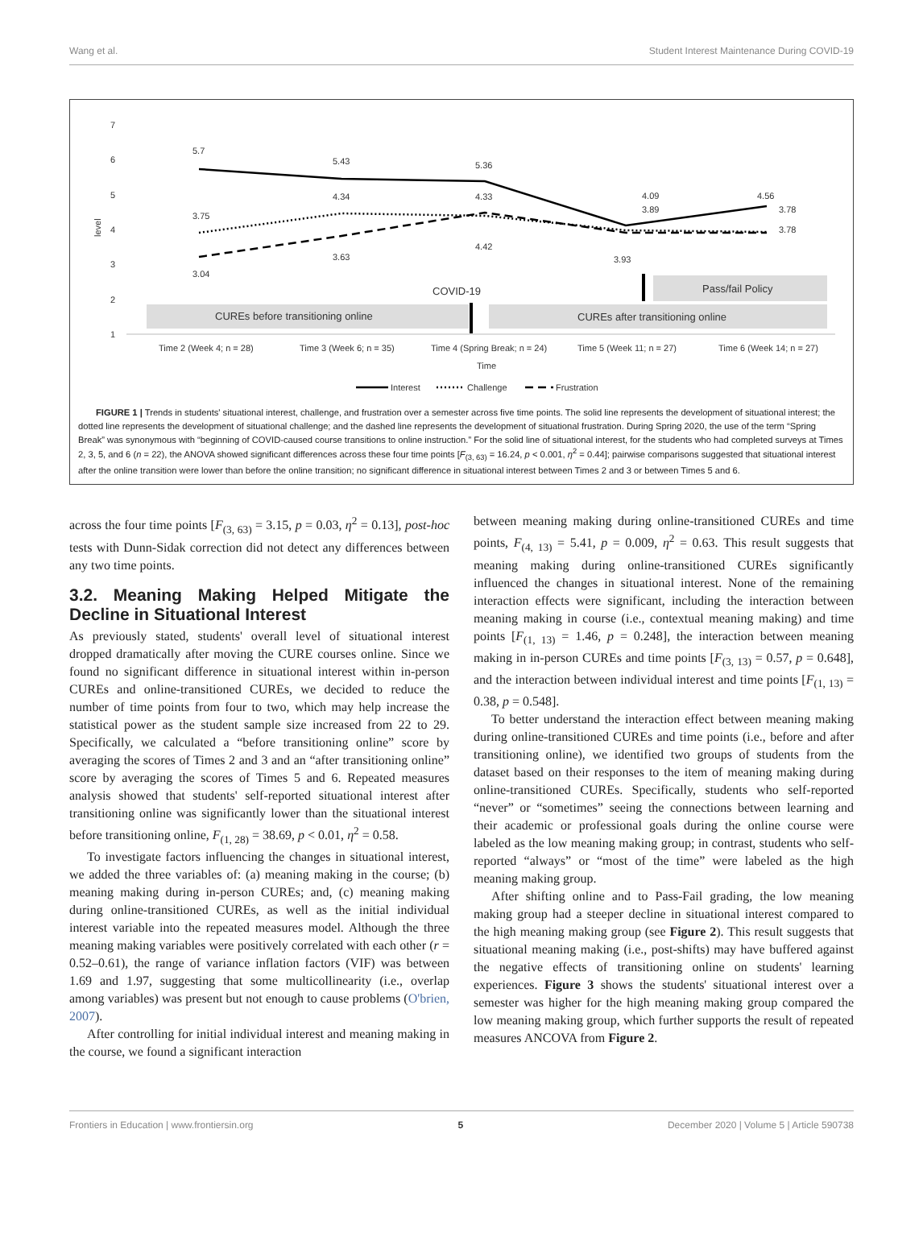Wang et al. Student Interest Maintenance During COVID-19
7
6
5
4
3
2
1
level
CUREs before transitioning online
CUREs after transitioning online
Pass/fail Policy
COVID-19
5.7
5.43
5.36
4.09
4.56
3.75
4.34
4.33
3.89
3.78
3.04
3.63
4.42
3.93
3.78
Time 2 (Week 4; n = 28)
Time 3 (Week 6; n = 35)
Time 4 (Spring Break; n = 24)
Time 5 (Week 11; n = 27)
Time 6 (Week 14; n = 27)
Time
Interest
Challenge
Frustration
FIGURE 1 | Trends in students' situational interest, challenge, and frustration over a semester across five time points. The solid line represents the development of situational interest; the dotted line represents the development of situational challenge; and the dashed line represents the development of situational frustration. During Spring 2020, the use of the term “Spring Break” was synonymous with “beginning of COVID-caused course transitions to online instruction.” For the solid line of situational interest, for the students who had completed surveys at Times 2, 3, 5, and 6 (n = 22), the ANOVA showed significant differences across these four time points [F<sub>(3, 63)</sub> = 16.24, p < 0.001, η<sup>2</sup> = 0.44]; pairwise comparisons suggested that situational interest after the online transition were lower than before the online transition; no significant difference in situational interest between Times 2 and 3 or between Times 5 and 6.
across the four time points [F<sub>(3, 63)</sub> = 3.15, p = 0.03, η<sup>2</sup> = 0.13], post-hoc tests with Dunn-Sidak correction did not detect any differences between any two time points.
3.2. Meaning Making Helped Mitigate the Decline in Situational Interest
As previously stated, students' overall level of situational interest dropped dramatically after moving the CURE courses online. Since we found no significant difference in situational interest within in-person CUREs and online-transitioned CUREs, we decided to reduce the number of time points from four to two, which may help increase the statistical power as the student sample size increased from 22 to 29. Specifically, we calculated a “before transitioning online” score by averaging the scores of Times 2 and 3 and an “after transitioning online” score by averaging the scores of Times 5 and 6. Repeated measures analysis showed that students' self-reported situational interest after transitioning online was significantly lower than the situational interest before transitioning online, F<sub>(1, 28)</sub> = 38.69, p < 0.01, η<sup>2</sup> = 0.58.
To investigate factors influencing the changes in situational interest, we added the three variables of: (a) meaning making in the course; (b) meaning making during in-person CUREs; and, (c) meaning making during online-transitioned CUREs, as well as the initial individual interest variable into the repeated measures model. Although the three meaning making variables were positively correlated with each other (r = 0.52–0.61), the range of variance inflation factors (VIF) was between 1.69 and 1.97, suggesting that some multicollinearity (i.e., overlap among variables) was present but not enough to cause problems (O'brien, 2007).
After controlling for initial individual interest and meaning making in the course, we found a significant interaction
between meaning making during online-transitioned CUREs and time points, F<sub>(4, 13)</sub> = 5.41, p = 0.009, η<sup>2</sup> = 0.63. This result suggests that meaning making during online-transitioned CUREs significantly influenced the changes in situational interest. None of the remaining interaction effects were significant, including the interaction between meaning making in course (i.e., contextual meaning making) and time points [F<sub>(1, 13)</sub> = 1.46, p = 0.248], the interaction between meaning making in in-person CUREs and time points [F<sub>(3, 13)</sub> = 0.57, p = 0.648], and the interaction between individual interest and time points [F<sub>(1, 13)</sub> = 0.38, p = 0.548].
To better understand the interaction effect between meaning making during online-transitioned CUREs and time points (i.e., before and after transitioning online), we identified two groups of students from the dataset based on their responses to the item of meaning making during online-transitioned CUREs. Specifically, students who self-reported “never” or “sometimes” seeing the connections between learning and their academic or professional goals during the online course were labeled as the low meaning making group; in contrast, students who self-reported “always” or “most of the time” were labeled as the high meaning making group.
After shifting online and to Pass-Fail grading, the low meaning making group had a steeper decline in situational interest compared to the high meaning making group (see Figure 2). This result suggests that situational meaning making (i.e., post-shifts) may have buffered against the negative effects of transitioning online on students' learning experiences. Figure 3 shows the students' situational interest over a semester was higher for the high meaning making group compared the low meaning making group, which further supports the result of repeated measures ANCOVA from Figure 2.
Frontiers in Education | www.frontiersin.org 5 December 2020 | Volume 5 | Article 590738